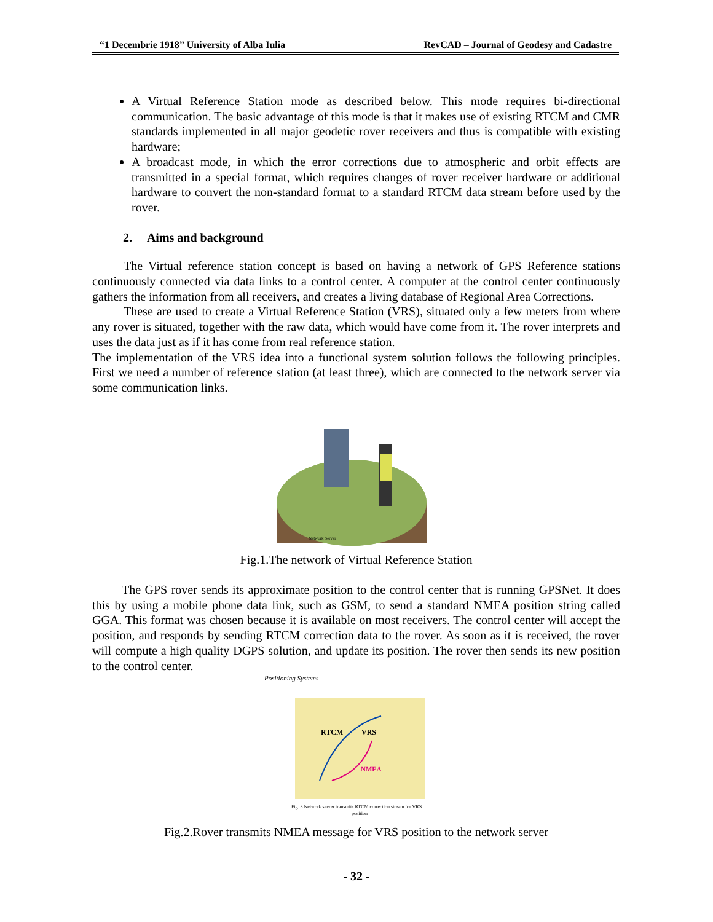“1 Decembrie 1918” University of Alba Iulia RevCAD – Journal of Geodesy and Cadastre
A Virtual Reference Station mode as described below. This mode requires bi-directional communication. The basic advantage of this mode is that it makes use of existing RTCM and CMR standards implemented in all major geodetic rover receivers and thus is compatible with existing hardware;
A broadcast mode, in which the error corrections due to atmospheric and orbit effects are transmitted in a special format, which requires changes of rover receiver hardware or additional hardware to convert the non-standard format to a standard RTCM data stream before used by the rover.
2. Aims and background
The Virtual reference station concept is based on having a network of GPS Reference stations continuously connected via data links to a control center. A computer at the control center continuously gathers the information from all receivers, and creates a living database of Regional Area Corrections.
These are used to create a Virtual Reference Station (VRS), situated only a few meters from where any rover is situated, together with the raw data, which would have come from it. The rover interprets and uses the data just as if it has come from real reference station.
The implementation of the VRS idea into a functional system solution follows the following principles. First we need a number of reference station (at least three), which are connected to the network server via some communication links.
Network Server
Fig.1.The network of Virtual Reference Station
The GPS rover sends its approximate position to the control center that is running GPSNet. It does this by using a mobile phone data link, such as GSM, to send a standard NMEA position string called GGA. This format was chosen because it is available on most receivers. The control center will accept the position, and responds by sending RTCM correction data to the rover. As soon as it is received, the rover will compute a high quality DGPS solution, and update its position. The rover then sends its new position to the control center.
Positioning Systems
RTCM
VRS
NMEA
Fig. 3 Network server transmits RTCM correction stream for VRS
position
Fig.2.Rover transmits NMEA message for VRS position to the network server
- 32 -